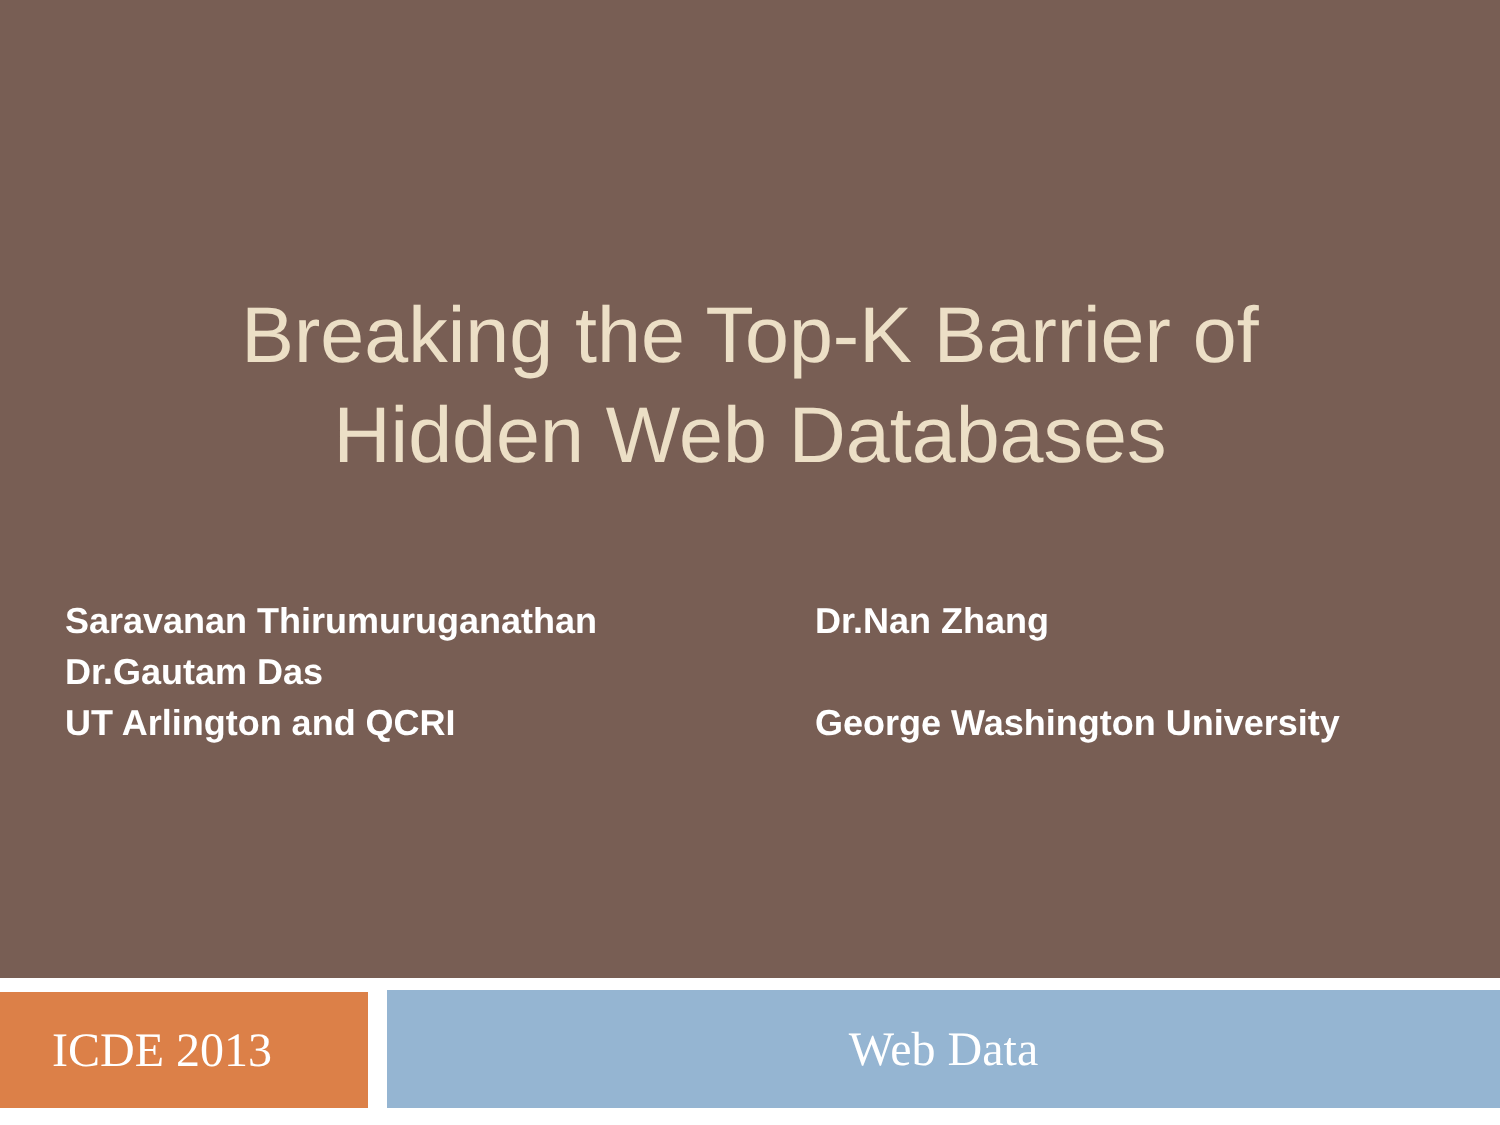Breaking the Top-K Barrier of
Hidden Web Databases
Saravanan Thirumuruganathan
Dr.Gautam Das
UT Arlington and QCRI
Dr.Nan Zhang
George Washington University
ICDE 2013
Web Data